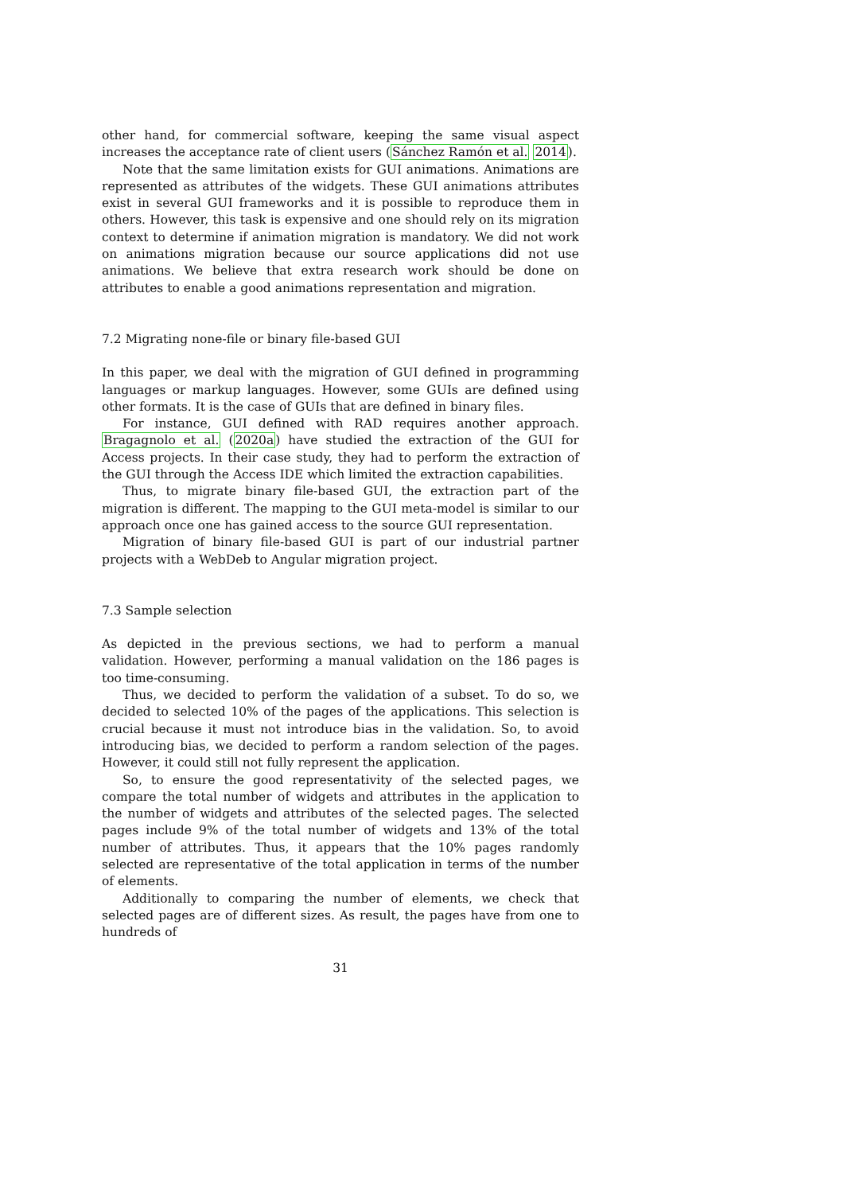other hand, for commercial software, keeping the same visual aspect increases the acceptance rate of client users (Sánchez Ramón et al. 2014).
Note that the same limitation exists for GUI animations. Animations are represented as attributes of the widgets. These GUI animations attributes exist in several GUI frameworks and it is possible to reproduce them in others. However, this task is expensive and one should rely on its migration context to determine if animation migration is mandatory. We did not work on animations migration because our source applications did not use animations. We believe that extra research work should be done on attributes to enable a good animations representation and migration.
7.2 Migrating none-file or binary file-based GUI
In this paper, we deal with the migration of GUI defined in programming languages or markup languages. However, some GUIs are defined using other formats. It is the case of GUIs that are defined in binary files.
For instance, GUI defined with RAD requires another approach. Bragagnolo et al. (2020a) have studied the extraction of the GUI for Access projects. In their case study, they had to perform the extraction of the GUI through the Access IDE which limited the extraction capabilities.
Thus, to migrate binary file-based GUI, the extraction part of the migration is different. The mapping to the GUI meta-model is similar to our approach once one has gained access to the source GUI representation.
Migration of binary file-based GUI is part of our industrial partner projects with a WebDeb to Angular migration project.
7.3 Sample selection
As depicted in the previous sections, we had to perform a manual validation. However, performing a manual validation on the 186 pages is too time-consuming.
Thus, we decided to perform the validation of a subset. To do so, we decided to selected 10% of the pages of the applications. This selection is crucial because it must not introduce bias in the validation. So, to avoid introducing bias, we decided to perform a random selection of the pages. However, it could still not fully represent the application.
So, to ensure the good representativity of the selected pages, we compare the total number of widgets and attributes in the application to the number of widgets and attributes of the selected pages. The selected pages include 9% of the total number of widgets and 13% of the total number of attributes. Thus, it appears that the 10% pages randomly selected are representative of the total application in terms of the number of elements.
Additionally to comparing the number of elements, we check that selected pages are of different sizes. As result, the pages have from one to hundreds of
31